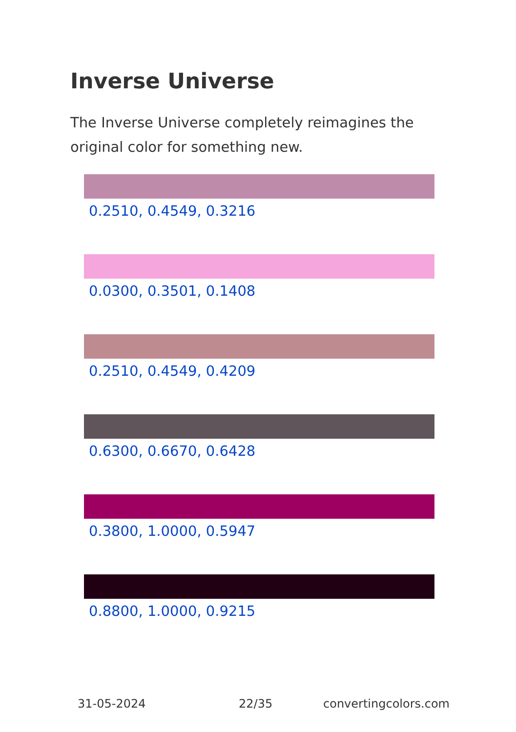Inverse Universe
The Inverse Universe completely reimagines the original color for something new.
0.2510, 0.4549, 0.3216
0.0300, 0.3501, 0.1408
0.2510, 0.4549, 0.4209
0.6300, 0.6670, 0.6428
0.3800, 1.0000, 0.5947
0.8800, 1.0000, 0.9215
31-05-2024 22/35 convertingcolors.com